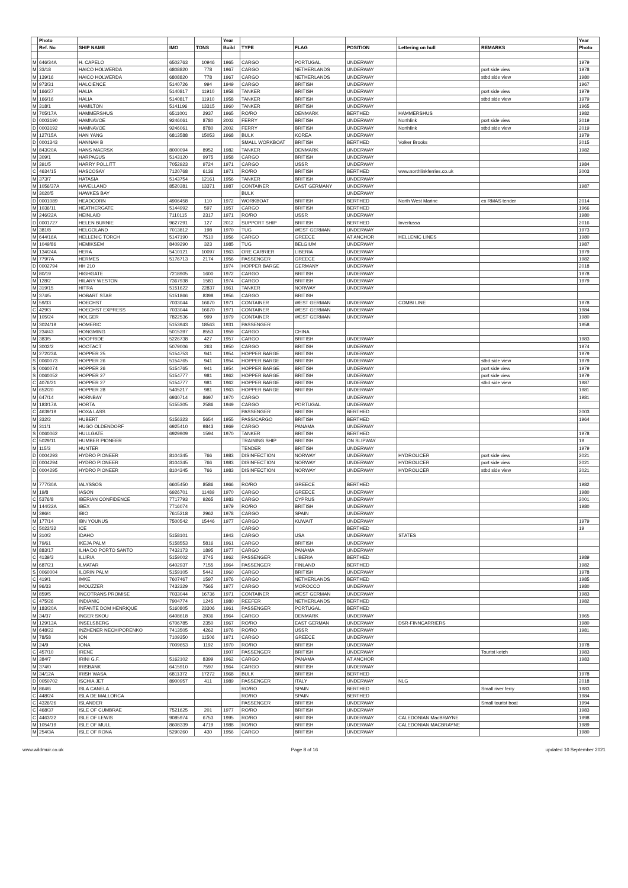| | Photo | | | | Year | | | | | | Year |
| --- | --- | --- | --- | --- | --- | --- | --- | --- | --- | --- | --- |
| | Ref. No | SHIP NAME | IMO | TONS | Build | TYPE | FLAG | POSITION | Lettering on hull | REMARKS | Photo |
| M | 646/34A | H. CAPELO | 6502763 | 10946 | 1965 | CARGO | PORTUGAL | UNDERWAY | | | 1979 |
| M | 33/18 | HAICO HOLWERDA | 6808820 | 778 | 1967 | CARGO | NETHERLANDS | UNDERWAY | | port side view | 1978 |
| M | 139/16 | HAICO HOLWERDA | 6808820 | 778 | 1967 | CARGO | NETHERLANDS | UNDERWAY | | stbd side view | 1980 |
| M | 973/31 | HALCIENCE | 5140726 | 994 | 1949 | CARGO | BRITISH | UNDERWAY | | | 1967 |
| M | 166/27 | HALIA | 5140817 | 11910 | 1958 | TANKER | BRITISH | UNDERWAY | | port side view | 1979 |
| M | 166/16 | HALIA | 5140817 | 11910 | 1958 | TANKER | BRITISH | UNDERWAY | | stbd side view | 1979 |
| M | 318/1 | HAMILTON | 5141196 | 13315 | 1960 | TANKER | BRITISH | UNDERWAY | | | 1965 |
| M | 705/17A | HAMMERSHUS | 6511001 | 2937 | 1965 | RO/RO | DENMARK | BERTHED | HAMMERSHUS | | 1982 |
| D | 0003190 | HAMNAVOE | 9246061 | 8780 | 2002 | FERRY | BRITISH | UNDERWAY | Northlink | port side view | 2019 |
| D | 0003192 | HAMNAVOE | 9246061 | 8780 | 2002 | FERRY | BRITISH | UNDERWAY | Northlink | stbd side view | 2019 |
| M | 127/15A | HAN YANG | 6813588 | 15053 | 1968 | BULK | KOREA | UNDERWAY | | | 1979 |
| D | 0001343 | HANNAH B | | | | SMALL WORKBOAT | BRITISH | BERTHED | Volker Brooks | | 2015 |
| M | 843/20A | HANS MAERSK | 8000094 | 8952 | 1982 | TANKER | DENMARK | UNDERWAY | | | 1982 |
| M | 309/1 | HARPAGUS | 5143120 | 9975 | 1958 | CARGO | BRITISH | UNDERWAY | | | |
| M | 391/5 | HARRY POLLITT | 7052923 | 9724 | 1971 | CARGO | USSR | UNDERWAY | | | 1984 |
| C | 4634/15 | HASCOSAY | 7120768 | 6136 | 1971 | RO/RO | BRITISH | BERTHED | www.northlinkferries.co.uk | | 2003 |
| M | 373/7 | HATASIA | 5143754 | 12161 | 1956 | TANKER | BRITISH | UNDERWAY | | | |
| M | 1056/37A | HAVELLAND | 8520381 | 13371 | 1987 | CONTAINER | EAST GERMANY | UNDERWAY | | | 1987 |
| M | 3020/5 | HAWKES BAY | | | | BULK | | UNDERWAY | | | |
| D | 0001089 | HEADCORN | 4906458 | 110 | 1972 | WORKBOAT | BRITISH | BERTHED | North West Marine | ex RMAS tender | 2014 |
| M | 1036/11 | HEATHERGATE | 5144992 | 597 | 1957 | CARGO | BRITISH | BERTHED | | | 1966 |
| M | 246/22A | HEINLAID | 7110115 | 2317 | 1971 | RO/RO | USSR | UNDERWAY | | | 1980 |
| D | 0001727 | HELEN BURNIE | 9627291 | 127 | 2012 | SUPPORT SHIP | BRITISH | BERTHED | Inverlussa | | 2016 |
| M | 381/8 | HELGOLAND | 7013812 | 198 | 1970 | TUG | WEST GERMAN | UNDERWAY | | | 1973 |
| M | 644/16A | HELLENIC TORCH | 5147190 | 7510 | 1956 | CARGO | GREECE | AT ANCHOR | HELLENIC LINES | | 1980 |
| M | 1049/86 | HEMIKSEM | 8409290 | 323 | 1985 | TUG | BELGIUM | UNDERWAY | | | 1987 |
| M | 134/24A | HERA | 5410121 | 10097 | 1963 | ORE CARRIER | LIBERIA | UNDERWAY | | | 1979 |
| M | 779/7A | HERMES | 5176713 | 2174 | 1956 | PASSENGER | GREECE | UNDERWAY | | | 1982 |
| D | 0002794 | HH 210 | | | 1974 | HOPPER BARGE | GERMANY | UNDERWAY | | | 2018 |
| M | 80/19 | HIGHGATE | 7218905 | 1600 | 1972 | CARGO | BRITISH | UNDERWAY | | | 1978 |
| M | 128/2 | HILARY WESTON | 7367938 | 1581 | 1974 | CARGO | BRITISH | UNDERWAY | | | 1979 |
| M | 319/15 | HITRA | 5151622 | 22837 | 1961 | TANKER | NORWAY | UNDERWAY | | | |
| M | 374/5 | HOBART STAR | 5151866 | 8398 | 1956 | CARGO | BRITISH | | | | |
| M | 59/33 | HOECHST | 7033044 | 16670 | 1971 | CONTAINER | WEST GERMAN | UNDERWAY | COMBI LINE | | 1978 |
| C | 429/3 | HOECHST EXPRESS | 7033044 | 16670 | 1971 | CONTAINER | WEST GERMAN | UNDERWAY | | | 1984 |
| M | 105/24 | HOLGER | 7822536 | 999 | 1979 | CONTAINER | WEST GERMAN | UNDERWAY | | | 1980 |
| M | 3024/19 | HOMERIC | 5153943 | 18563 | 1931 | PASSENGER | | | | | 1958 |
| M | 234/43 | HONGMING | 5015397 | 8553 | 1959 | CARGO | CHINA | | | | |
| M | 383/5 | HOOPRIDE | 5226738 | 427 | 1957 | CARGO | BRITISH | UNDERWAY | | | 1983 |
| M | 3002/2 | HOOTACT | 5079006 | 263 | 1950 | CARGO | BRITISH | UNDERWAY | | | 1974 |
| M | 272/23A | HOPPER 25 | 5154753 | 941 | 1954 | HOPPER BARGE | BRITISH | UNDERWAY | | | 1979 |
| S | 0060073 | HOPPER 26 | 5154765 | 941 | 1954 | HOPPER BARGE | BRITISH | UNDERWAY | | stbd side view | 1979 |
| S | 0060074 | HOPPER 26 | 5154765 | 941 | 1954 | HOPPER BARGE | BRITISH | UNDERWAY | | port side view | 1979 |
| S | 0060052 | HOPPER 27 | 5154777 | 981 | 1962 | HOPPER BARGE | BRITISH | UNDERWAY | | port side view | 1979 |
| C | 4076/21 | HOPPER 27 | 5154777 | 981 | 1962 | HOPPER BARGE | BRITISH | UNDERWAY | | stbd side view | 1987 |
| M | 652/20 | HOPPER 28 | 5405217 | 981 | 1963 | HOPPER BARGE | BRITISH | UNDERWAY | | | 1981 |
| M | 647/14 | HORNBAY | 6930714 | 8697 | 1970 | CARGO | | UNDERWAY | | | 1981 |
| M | 183/17A | HORTA | 5155305 | 2586 | 1949 | CARGO | PORTUGAL | UNDERWAY | | | |
| C | 4639/19 | HOXA LASS | | | | PASSENGER | BRITISH | BERTHED | | | 2003 |
| M | 332/2 | HUBERT | 5156323 | 5654 | 1955 | PASS/CARGO | BRITISH | BERTHED | | | 1964 |
| M | 311/1 | HUGO OLDENDORF | 6925410 | 9843 | 1969 | CARGO | PANAMA | UNDERWAY | | | |
| S | 0060062 | HULLGATE | 6929909 | 1594 | 1970 | TANKER | BRITISH | BERTHED | | | 1978 |
| C | 5029/11 | HUMBER PIONEER | | | | TRAINING SHIP | BRITISH | ON SLIPWAY | | | 19 |
| M | 115/3 | HUNTER | | | | TENDER | BRITISH | UNDERWAY | | | 1979 |
| D | 0004293 | HYDRO PIONEER | 8104345 | 766 | 1983 | DISINFECTION | NORWAY | UNDERWAY | HYDROLICER | port side view | 2021 |
| D | 0004294 | HYDRO PIONEER | 8104345 | 766 | 1983 | DISINFECTION | NORWAY | UNDERWAY | HYDROLICER | port side view | 2021 |
| D | 0004295 | HYDRO PIONEER | 8104345 | 766 | 1983 | DISINFECTION | NORWAY | UNDERWAY | HYDROLICER | stbd side view | 2021 |
| M | 777/30A | IALYSSOS | 6605450 | 8586 | 1966 | RO/RO | GREECE | BERTHED | | | 1982 |
| M | 19/8 | IASON | 6926701 | 11489 | 1970 | CARGO | GREECE | UNDERWAY | | | 1980 |
| C | 5376/8 | IBERIAN CONFIDENCE | 7717793 | 9265 | 1983 | CARGO | CYPRUS | UNDERWAY | | | 2001 |
| M | 144/22A | IBEX | 7716074 | | 1979 | RO/RO | BRITISH | UNDERWAY | | | 1980 |
| M | 396/4 | IBIO | 7615218 | 2962 | 1978 | CARGO | SPAIN | UNDERWAY | | | |
| M | 177/14 | IBN YOUNUS | 7500542 | 15446 | 1977 | CARGO | KUWAIT | UNDERWAY | | | 1979 |
| C | 5022/32 | ICE | | | | CARGO | | BERTHED | | | 19 |
| M | 310/2 | IDAHO | 5158101 | | 1943 | CARGO | USA | UNDERWAY | STATES | | |
| M | 79/61 | IKEJA PALM | 5158553 | 5816 | 1961 | CARGO | BRITISH | UNDERWAY | | | |
| M | 883/17 | ILHA DO PORTO SANTO | 7432173 | 1895 | 1977 | CARGO | PANAMA | UNDERWAY | | | |
| C | 4139/3 | ILLIRIA | 5159002 | 3745 | 1962 | PASSENGER | LIBERIA | BERTHED | | | 1989 |
| M | 687/21 | ILMATAR | 6402937 | 7155 | 1964 | PASSENGER | FINLAND | BERTHED | | | 1982 |
| S | 0060004 | ILORIN PALM | 5159105 | 5442 | 1960 | CARGO | BRITISH | UNDERWAY | | | 1978 |
| C | 419/1 | IMKE | 7607467 | 1597 | 1976 | CARGO | NETHERLANDS | BERTHED | | | 1985 |
| M | 96/33 | IMOUZZER | 7432329 | 7565 | 1977 | CARGO | MOROCCO | UNDERWAY | | | 1980 |
| M | 859/5 | INCOTRANS PROMISE | 7033044 | 16736 | 1971 | CONTAINER | WEST GERMAN | UNDERWAY | | | 1983 |
| C | 475/26 | INDIANIC | 7904774 | 1245 | 1980 | REEFER | NETHERLANDS | BERTHED | | | 1982 |
| M | 183/20A | INFANTE DOM HENRIQUE | 5160805 | 23306 | 1961 | PASSENGER | PORTUGAL | BERTHED | | | |
| M | 34/37 | INGER SKOU | 6408618 | 3936 | 1964 | CARGO | DENMARK | UNDERWAY | | | 1965 |
| M | 129/13A | INSELSBERG | 6706785 | 2350 | 1967 | RO/RO | EAST GERMAN | UNDERWAY | DSR-FINNCARRIERS | | 1980 |
| M | 648/22 | INZHENER NECHIPORENKO | 7413505 | 4262 | 1976 | RO/RO | USSR | UNDERWAY | | | 1981 |
| M | 78/58 | ION | 7109350 | 11506 | 1971 | CARGO | GREECE | UNDERWAY | | | |
| M | 24/9 | IONA | 7009653 | 1192 | 1970 | RO/RO | BRITISH | UNDERWAY | | | 1978 |
| C | 457/10 | IRENE | | | 1907 | PASSENGER | BRITISH | UNDERWAY | | Tourist ketch | 1983 |
| M | 384/7 | IRINI G.F. | 5162102 | 8399 | 1962 | CARGO | PANAMA | AT ANCHOR | | | 1983 |
| M | 374/0 | IRISBANK | 6415910 | 7597 | 1964 | CARGO | BRITISH | UNDERWAY | | | |
| M | 34/12A | IRISH WASA | 6811372 | 17272 | 1968 | BULK | BRITISH | BERTHED | | | 1978 |
| D | 0050702 | ISCHIA JET | 8900957 | 411 | 1989 | PASSENGER | ITALY | UNDERWAY | NLG | | 2018 |
| M | 864/6 | ISLA CANELA | | | | RO/RO | SPAIN | BERTHED | | Small river ferry | 1983 |
| C | 448/24 | ISLA DE MALLORCA | | | | RO/RO | SPAIN | BERTHED | | | 1984 |
| C | 4326/26 | ISLANDER | | | | PASSENGER | BRITISH | UNDERWAY | | Small tourist boat | 1994 |
| C | 468/37 | ISLE OF CUMBRAE | 7521625 | 201 | 1977 | RO/RO | BRITISH | UNDERWAY | | | 1983 |
| C | 4463/22 | ISLE OF LEWIS | 9085974 | 6753 | 1995 | RO/RO | BRITISH | UNDERWAY | CALEDONIAN MacBRAYNE | | 1998 |
| M | 1054/19 | ISLE OF MULL | 8608339 | 4719 | 1988 | RO/RO | BRITISH | UNDERWAY | CALEDONIAN MACBRAYNE | | 1989 |
| M | 254/3A | ISLE OF RONA | 5290260 | 430 | 1956 | CARGO | BRITISH | UNDERWAY | | | 1980 |
www.wildmuir.co.uk Page 8 of 16 updated 10 September 2021